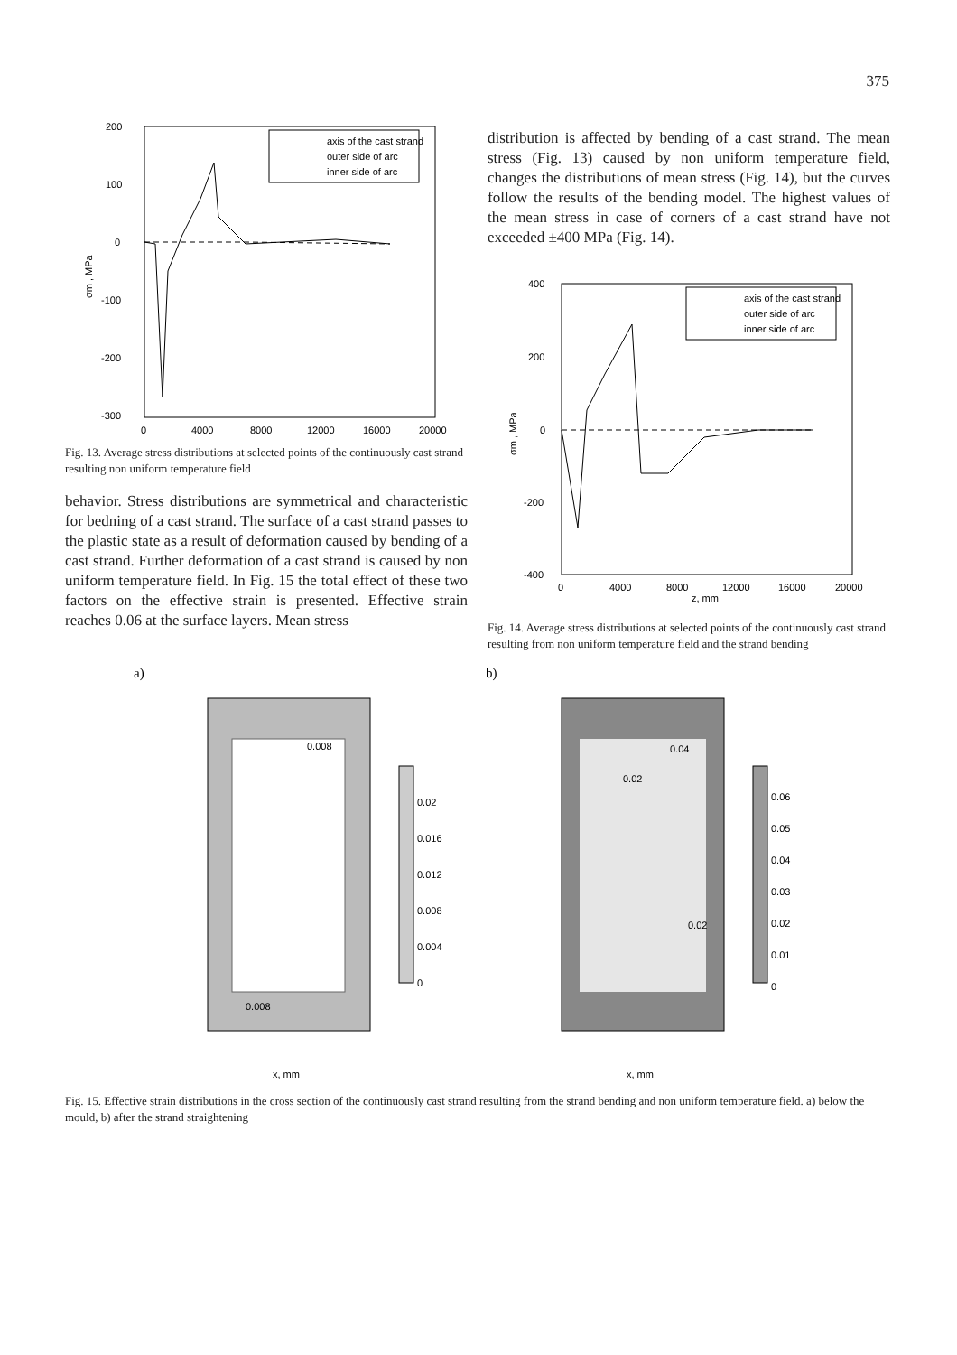375
200
100
0
-100
-200
-300
0
4000
8000
12000
16000
20000
σm , MPa
axis of the cast strand
outer side of arc
inner side of arc
Fig. 13. Average stress distributions at selected points of the continuously cast strand resulting non uniform temperature field
behavior. Stress distributions are symmetrical and characteristic for bedning of a cast strand. The surface of a cast strand passes to the plastic state as a result of deformation caused by bending of a cast strand. Further deformation of a cast strand is caused by non uniform temperature field. In Fig. 15 the total effect of these two factors on the effective strain is presented. Effective strain reaches 0.06 at the surface layers. Mean stress
distribution is affected by bending of a cast strand. The mean stress (Fig. 13) caused by non uniform temperature field, changes the distributions of mean stress (Fig. 14), but the curves follow the results of the bending model. The highest values of the mean stress in case of corners of a cast strand have not exceeded ±400 MPa (Fig. 14).
400
200
0
-200
-400
0
4000
8000
12000
16000
20000
z, mm
σm , MPa
axis of the cast strand
outer side of arc
inner side of arc
Fig. 14. Average stress distributions at selected points of the continuously cast strand resulting from non uniform temperature field and the strand bending
a)
b)
0.008
0.008
0.02
0.016
0.012
0.008
0.004
0
x, mm
0.04
0.02
0.02
0.06
0.05
0.04
0.03
0.02
0.01
0
x, mm
Fig. 15. Effective strain distributions in the cross section of the continuously cast strand resulting from the strand bending and non uniform temperature field. a) below the mould, b) after the strand straightening